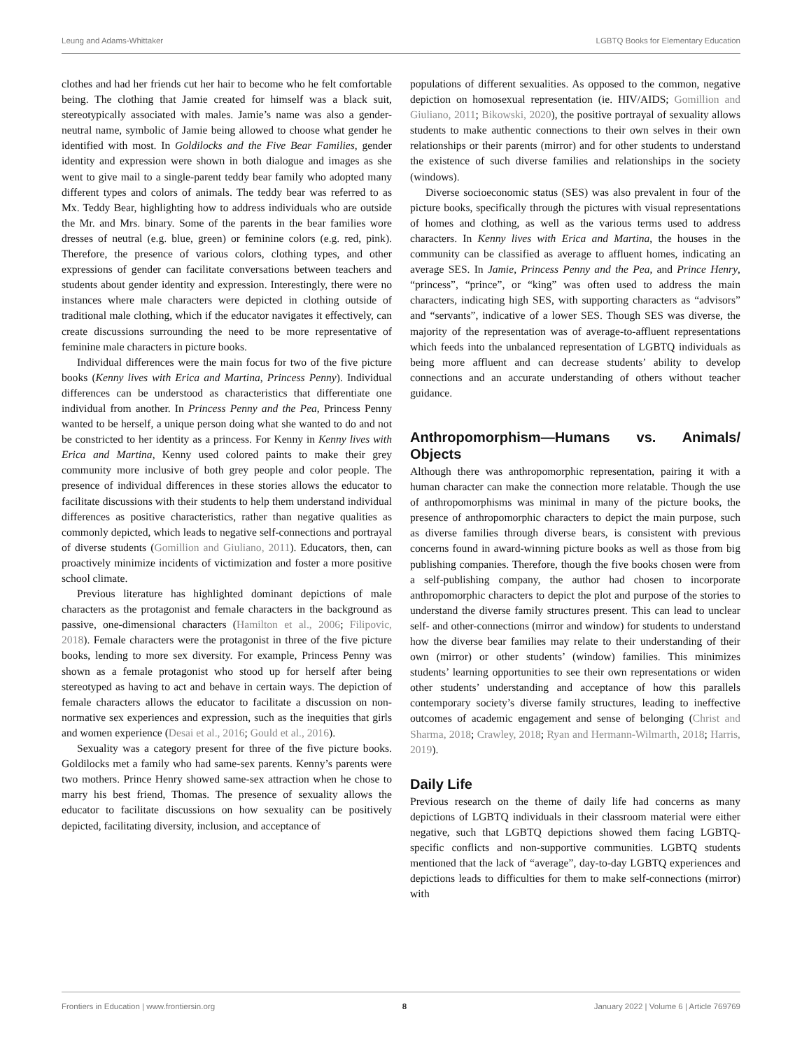Leung and Adams-Whittaker LGBTQ Books for Elementary Education
clothes and had her friends cut her hair to become who he felt comfortable being. The clothing that Jamie created for himself was a black suit, stereotypically associated with males. Jamie’s name was also a gender-neutral name, symbolic of Jamie being allowed to choose what gender he identified with most. In Goldilocks and the Five Bear Families, gender identity and expression were shown in both dialogue and images as she went to give mail to a single-parent teddy bear family who adopted many different types and colors of animals. The teddy bear was referred to as Mx. Teddy Bear, highlighting how to address individuals who are outside the Mr. and Mrs. binary. Some of the parents in the bear families wore dresses of neutral (e.g. blue, green) or feminine colors (e.g. red, pink). Therefore, the presence of various colors, clothing types, and other expressions of gender can facilitate conversations between teachers and students about gender identity and expression. Interestingly, there were no instances where male characters were depicted in clothing outside of traditional male clothing, which if the educator navigates it effectively, can create discussions surrounding the need to be more representative of feminine male characters in picture books.
Individual differences were the main focus for two of the five picture books (Kenny lives with Erica and Martina, Princess Penny). Individual differences can be understood as characteristics that differentiate one individual from another. In Princess Penny and the Pea, Princess Penny wanted to be herself, a unique person doing what she wanted to do and not be constricted to her identity as a princess. For Kenny in Kenny lives with Erica and Martina, Kenny used colored paints to make their grey community more inclusive of both grey people and color people. The presence of individual differences in these stories allows the educator to facilitate discussions with their students to help them understand individual differences as positive characteristics, rather than negative qualities as commonly depicted, which leads to negative self-connections and portrayal of diverse students (Gomillion and Giuliano, 2011). Educators, then, can proactively minimize incidents of victimization and foster a more positive school climate.
Previous literature has highlighted dominant depictions of male characters as the protagonist and female characters in the background as passive, one-dimensional characters (Hamilton et al., 2006; Filipovic, 2018). Female characters were the protagonist in three of the five picture books, lending to more sex diversity. For example, Princess Penny was shown as a female protagonist who stood up for herself after being stereotyped as having to act and behave in certain ways. The depiction of female characters allows the educator to facilitate a discussion on non-normative sex experiences and expression, such as the inequities that girls and women experience (Desai et al., 2016; Gould et al., 2016).
Sexuality was a category present for three of the five picture books. Goldilocks met a family who had same-sex parents. Kenny’s parents were two mothers. Prince Henry showed same-sex attraction when he chose to marry his best friend, Thomas. The presence of sexuality allows the educator to facilitate discussions on how sexuality can be positively depicted, facilitating diversity, inclusion, and acceptance of
populations of different sexualities. As opposed to the common, negative depiction on homosexual representation (ie. HIV/AIDS; Gomillion and Giuliano, 2011; Bikowski, 2020), the positive portrayal of sexuality allows students to make authentic connections to their own selves in their own relationships or their parents (mirror) and for other students to understand the existence of such diverse families and relationships in the society (windows).
Diverse socioeconomic status (SES) was also prevalent in four of the picture books, specifically through the pictures with visual representations of homes and clothing, as well as the various terms used to address characters. In Kenny lives with Erica and Martina, the houses in the community can be classified as average to affluent homes, indicating an average SES. In Jamie, Princess Penny and the Pea, and Prince Henry, “princess”, “prince”, or “king” was often used to address the main characters, indicating high SES, with supporting characters as “advisors” and “servants”, indicative of a lower SES. Though SES was diverse, the majority of the representation was of average-to-affluent representations which feeds into the unbalanced representation of LGBTQ individuals as being more affluent and can decrease students’ ability to develop connections and an accurate understanding of others without teacher guidance.
Anthropomorphism—Humans vs. Animals/ Objects
Although there was anthropomorphic representation, pairing it with a human character can make the connection more relatable. Though the use of anthropomorphisms was minimal in many of the picture books, the presence of anthropomorphic characters to depict the main purpose, such as diverse families through diverse bears, is consistent with previous concerns found in award-winning picture books as well as those from big publishing companies. Therefore, though the five books chosen were from a self-publishing company, the author had chosen to incorporate anthropomorphic characters to depict the plot and purpose of the stories to understand the diverse family structures present. This can lead to unclear self- and other-connections (mirror and window) for students to understand how the diverse bear families may relate to their understanding of their own (mirror) or other students’ (window) families. This minimizes students’ learning opportunities to see their own representations or widen other students’ understanding and acceptance of how this parallels contemporary society’s diverse family structures, leading to ineffective outcomes of academic engagement and sense of belonging (Christ and Sharma, 2018; Crawley, 2018; Ryan and Hermann-Wilmarth, 2018; Harris, 2019).
Daily Life
Previous research on the theme of daily life had concerns as many depictions of LGBTQ individuals in their classroom material were either negative, such that LGBTQ depictions showed them facing LGBTQ-specific conflicts and non-supportive communities. LGBTQ students mentioned that the lack of “average”, day-to-day LGBTQ experiences and depictions leads to difficulties for them to make self-connections (mirror) with
Frontiers in Education | www.frontiersin.org 8 January 2022 | Volume 6 | Article 769769